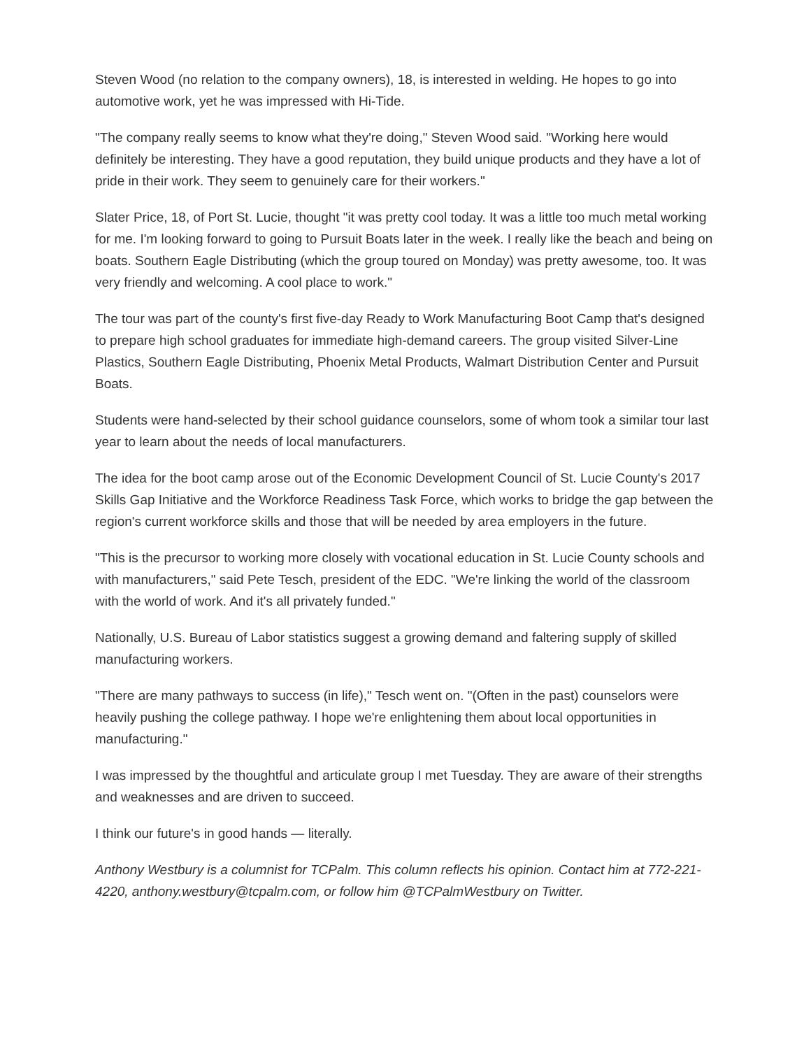Steven Wood (no relation to the company owners), 18, is interested in welding. He hopes to go into automotive work, yet he was impressed with Hi-Tide.
"The company really seems to know what they're doing," Steven Wood said. "Working here would definitely be interesting. They have a good reputation, they build unique products and they have a lot of pride in their work. They seem to genuinely care for their workers."
Slater Price, 18, of Port St. Lucie, thought "it was pretty cool today. It was a little too much metal working for me. I'm looking forward to going to Pursuit Boats later in the week. I really like the beach and being on boats. Southern Eagle Distributing (which the group toured on Monday) was pretty awesome, too. It was very friendly and welcoming. A cool place to work."
The tour was part of the county's first five-day Ready to Work Manufacturing Boot Camp that's designed to prepare high school graduates for immediate high-demand careers. The group visited Silver-Line Plastics, Southern Eagle Distributing, Phoenix Metal Products, Walmart Distribution Center and Pursuit Boats.
Students were hand-selected by their school guidance counselors, some of whom took a similar tour last year to learn about the needs of local manufacturers.
The idea for the boot camp arose out of the Economic Development Council of St. Lucie County's 2017 Skills Gap Initiative and the Workforce Readiness Task Force, which works to bridge the gap between the region's current workforce skills and those that will be needed by area employers in the future.
"This is the precursor to working more closely with vocational education in St. Lucie County schools and with manufacturers," said Pete Tesch, president of the EDC. "We're linking the world of the classroom with the world of work. And it's all privately funded."
Nationally, U.S. Bureau of Labor statistics suggest a growing demand and faltering supply of skilled manufacturing workers.
"There are many pathways to success (in life)," Tesch went on. "(Often in the past) counselors were heavily pushing the college pathway. I hope we're enlightening them about local opportunities in manufacturing."
I was impressed by the thoughtful and articulate group I met Tuesday. They are aware of their strengths and weaknesses and are driven to succeed.
I think our future's in good hands — literally.
Anthony Westbury is a columnist for TCPalm. This column reflects his opinion. Contact him at 772-221-4220, anthony.westbury@tcpalm.com, or follow him @TCPalmWestbury on Twitter.